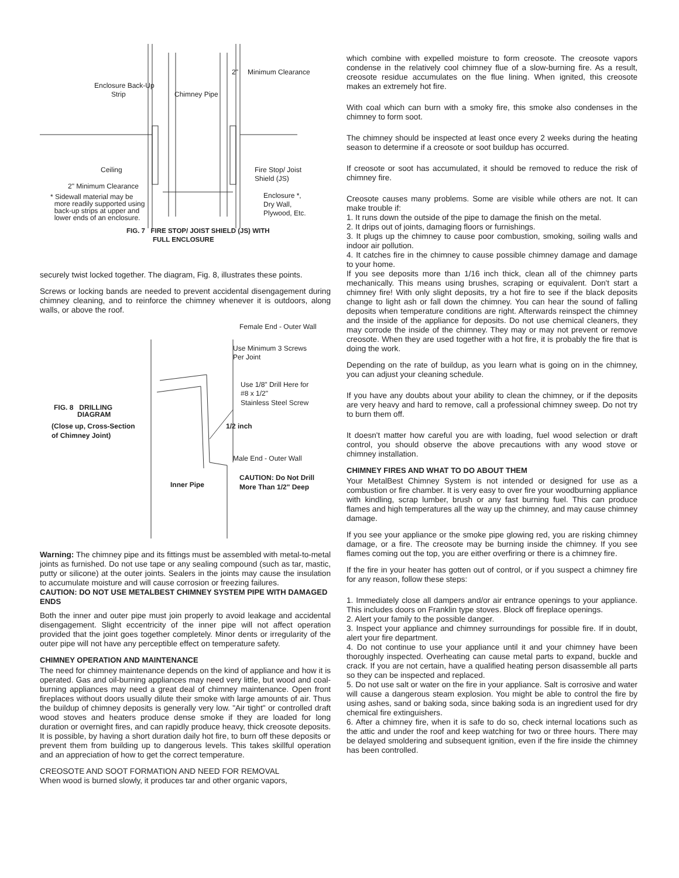2" Minimum Clearance
Enclosure Back-Up
Strip Chimney Pipe
Ceiling Fire Stop/ Joist
Shield (JS)
2" Minimum Clearance
Enclosure *,
Dry Wall,
Plywood, Etc.
* Sidewall material may be
more readily supported using
back-up strips at upper and
lower ends of an enclosure.
FIG. 7 FIRE STOP/ JOIST SHIELD (JS) WITH
FULL ENCLOSURE
securely twist locked together. The diagram, Fig. 8, illustrates these points.
Screws or locking bands are needed to prevent accidental disengagement during chimney cleaning, and to reinforce the chimney whenever it is outdoors, along walls, or above the roof.
Female End - Outer Wall
Use Minimum 3 Screws
Per Joint
Use 1/8" Drill Here for
#8 x 1/2"
Stainless Steel Screw
FIG. 8 DRILLING
DIAGRAM
(Close up, Cross-Section
of Chimney Joint)
1/2 inch
Male End - Outer Wall
CAUTION: Do Not Drill
More Than 1/2" Deep Inner Pipe
Warning: The chimney pipe and its fittings must be assembled with metal-to-metal joints as furnished. Do not use tape or any sealing compound (such as tar, mastic, putty or silicone) at the outer joints. Sealers in the joints may cause the insulation to accumulate moisture and will cause corrosion or freezing failures.
CAUTION: DO NOT USE METALBEST CHIMNEY SYSTEM PIPE WITH DAMAGED ENDS
Both the inner and outer pipe must join properly to avoid leakage and accidental disengagement. Slight eccentricity of the inner pipe will not affect operation provided that the joint goes together completely. Minor dents or irregularity of the outer pipe will not have any perceptible effect on temperature safety.
CHIMNEY OPERATION AND MAINTENANCE
The need for chimney maintenance depends on the kind of appliance and how it is operated. Gas and oil-burning appliances may need very little, but wood and coal-burning appliances may need a great deal of chimney maintenance. Open front fireplaces without doors usually dilute their smoke with large amounts of air. Thus the buildup of chimney deposits is generally very low. "Air tight" or controlled draft wood stoves and heaters produce dense smoke if they are loaded for long duration or overnight fires, and can rapidly produce heavy, thick creosote deposits. It is possible, by having a short duration daily hot fire, to burn off these deposits or prevent them from building up to dangerous levels. This takes skillful operation and an appreciation of how to get the correct temperature.
CREOSOTE AND SOOT FORMATION AND NEED FOR REMOVAL
When wood is burned slowly, it produces tar and other organic vapors,
which combine with expelled moisture to form creosote. The creosote vapors condense in the relatively cool chimney flue of a slow-burning fire. As a result, creosote residue accumulates on the flue lining. When ignited, this creosote makes an extremely hot fire.
With coal which can burn with a smoky fire, this smoke also condenses in the chimney to form soot.
The chimney should be inspected at least once every 2 weeks during the heating season to determine if a creosote or soot buildup has occurred.
If creosote or soot has accumulated, it should be removed to reduce the risk of chimney fire.
Creosote causes many problems. Some are visible while others are not. It can make trouble if:
1. It runs down the outside of the pipe to damage the finish on the metal.
2. It drips out of joints, damaging floors or furnishings.
3. It plugs up the chimney to cause poor combustion, smoking, soiling walls and indoor air pollution.
4. It catches fire in the chimney to cause possible chimney damage and damage to your home.
If you see deposits more than 1/16 inch thick, clean all of the chimney parts mechanically. This means using brushes, scraping or equivalent. Don't start a chimney fire! With only slight deposits, try a hot fire to see if the black deposits change to light ash or fall down the chimney. You can hear the sound of falling deposits when temperature conditions are right. Afterwards reinspect the chimney and the inside of the appliance for deposits. Do not use chemical cleaners, they may corrode the inside of the chimney. They may or may not prevent or remove creosote. When they are used together with a hot fire, it is probably the fire that is doing the work.
Depending on the rate of buildup, as you learn what is going on in the chimney, you can adjust your cleaning schedule.
If you have any doubts about your ability to clean the chimney, or if the deposits are very heavy and hard to remove, call a professional chimney sweep. Do not try to burn them off.
It doesn't matter how careful you are with loading, fuel wood selection or draft control, you should observe the above precautions with any wood stove or chimney installation.
CHIMNEY FIRES AND WHAT TO DO ABOUT THEM
Your MetalBest Chimney System is not intended or designed for use as a combustion or fire chamber. It is very easy to over fire your woodburning appliance with kindling, scrap lumber, brush or any fast burning fuel. This can produce flames and high temperatures all the way up the chimney, and may cause chimney damage.
If you see your appliance or the smoke pipe glowing red, you are risking chimney damage, or a fire. The creosote may be burning inside the chimney. If you see flames coming out the top, you are either overfiring or there is a chimney fire.
If the fire in your heater has gotten out of control, or if you suspect a chimney fire for any reason, follow these steps:
1. Immediately close all dampers and/or air entrance openings to your appliance. This includes doors on Franklin type stoves. Block off fireplace openings.
2. Alert your family to the possible danger.
3. Inspect your appliance and chimney surroundings for possible fire. If in doubt, alert your fire department.
4. Do not continue to use your appliance until it and your chimney have been thoroughly inspected. Overheating can cause metal parts to expand, buckle and crack. If you are not certain, have a qualified heating person disassemble all parts so they can be inspected and replaced.
5. Do not use salt or water on the fire in your appliance. Salt is corrosive and water will cause a dangerous steam explosion. You might be able to control the fire by using ashes, sand or baking soda, since baking soda is an ingredient used for dry chemical fire extinguishers.
6. After a chimney fire, when it is safe to do so, check internal locations such as the attic and under the roof and keep watching for two or three hours. There may be delayed smoldering and subsequent ignition, even if the fire inside the chimney has been controlled.